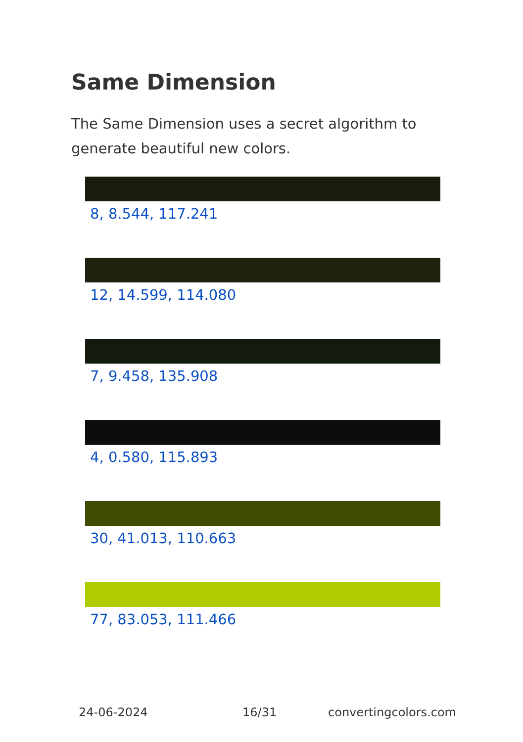Same Dimension
The Same Dimension uses a secret algorithm to generate beautiful new colors.
8, 8.544, 117.241
12, 14.599, 114.080
7, 9.458, 135.908
4, 0.580, 115.893
30, 41.013, 110.663
77, 83.053, 111.466
24-06-2024 16/31 convertingcolors.com